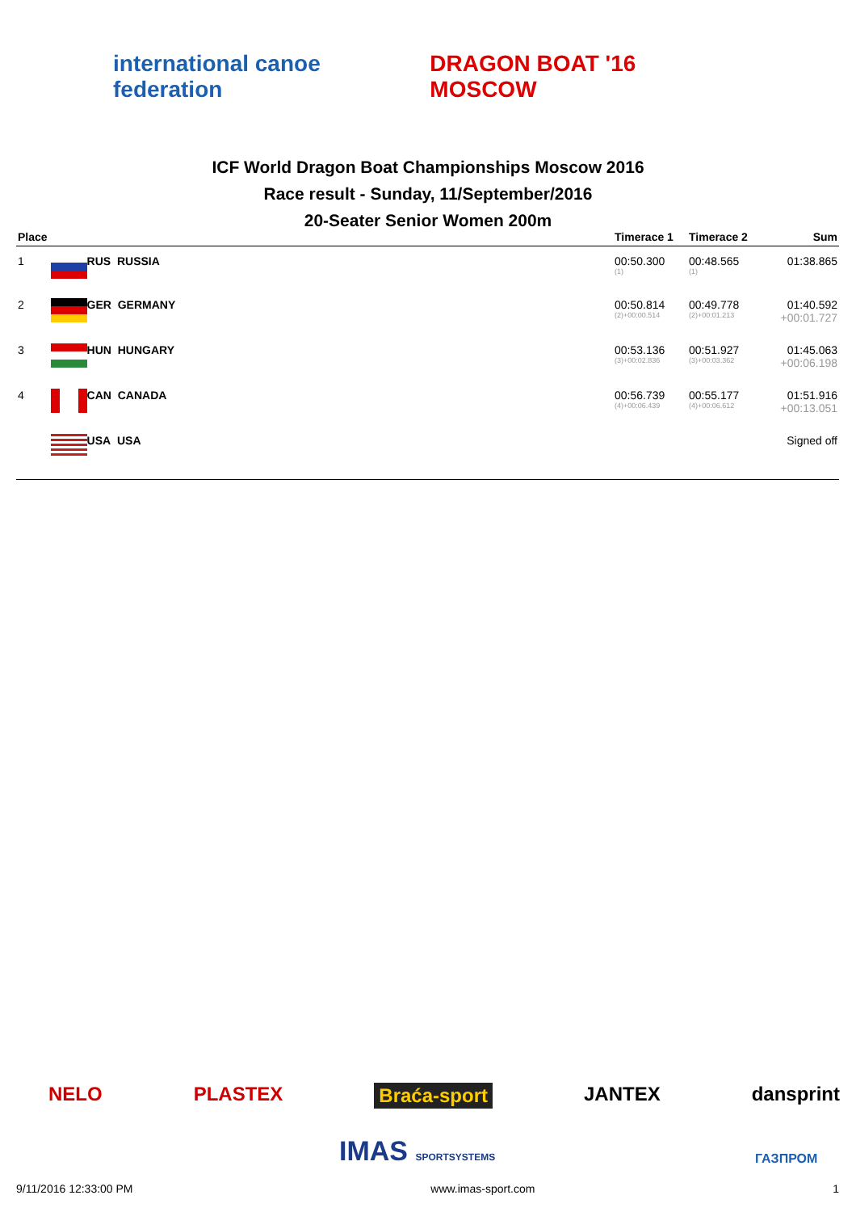international canoe federation DRAGON BOAT '16 MOSCOW
ICF World Dragon Boat Championships Moscow 2016
Race result - Sunday, 11/September/2016
20-Seater Senior Women 200m
| Place | | Timerace 1 | Timerace 2 | Sum |
| --- | --- | --- | --- | --- |
| 1 | RUS RUSSIA | 00:50.300 (1) | 00:48.565 (1) | 01:38.865 |
| 2 | GER GERMANY | 00:50.814 (2)+00:00.514 | 00:49.778 (2)+00:01.213 | 01:40.592 +00:01.727 |
| 3 | HUN HUNGARY | 00:53.136 (3)+00:02.836 | 00:51.927 (3)+00:03.362 | 01:45.063 +00:06.198 |
| 4 | CAN CANADA | 00:56.739 (4)+00:06.439 | 00:55.177 (4)+00:06.612 | 01:51.916 +00:13.051 |
| | USA USA | | | Signed off |
NELO PLASTEX Braća-sport JANTEX dansprint
IMAS SPORTSYSTEMS ГАЗПРОМ
9/11/2016 12:33:00 PM www.imas-sport.com 1